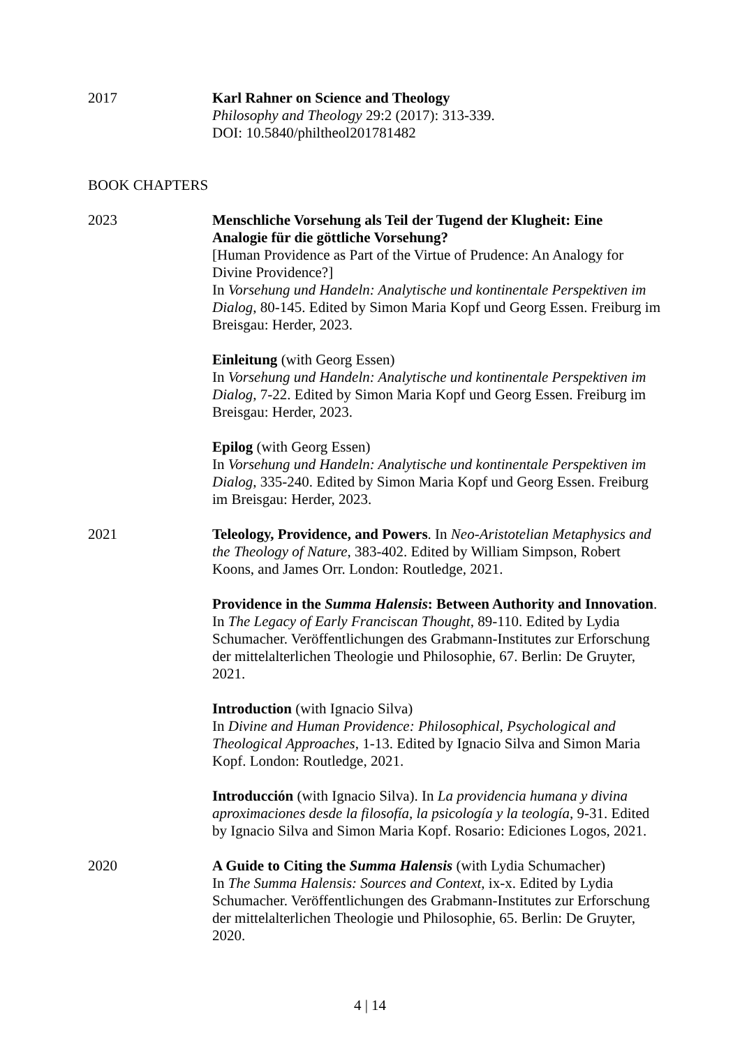2017 Karl Rahner on Science and Theology
Philosophy and Theology 29:2 (2017): 313-339.
DOI: 10.5840/philtheol201781482
BOOK CHAPTERS
2023 Menschliche Vorsehung als Teil der Tugend der Klugheit: Eine Analogie für die göttliche Vorsehung?
[Human Providence as Part of the Virtue of Prudence: An Analogy for Divine Providence?]
In Vorsehung und Handeln: Analytische und kontinentale Perspektiven im Dialog, 80-145. Edited by Simon Maria Kopf und Georg Essen. Freiburg im Breisgau: Herder, 2023.
Einleitung (with Georg Essen)
In Vorsehung und Handeln: Analytische und kontinentale Perspektiven im Dialog, 7-22. Edited by Simon Maria Kopf und Georg Essen. Freiburg im Breisgau: Herder, 2023.
Epilog (with Georg Essen)
In Vorsehung und Handeln: Analytische und kontinentale Perspektiven im Dialog, 335-240. Edited by Simon Maria Kopf und Georg Essen. Freiburg im Breisgau: Herder, 2023.
2021 Teleology, Providence, and Powers. In Neo-Aristotelian Metaphysics and the Theology of Nature, 383-402. Edited by William Simpson, Robert Koons, and James Orr. London: Routledge, 2021.
Providence in the Summa Halensis: Between Authority and Innovation. In The Legacy of Early Franciscan Thought, 89-110. Edited by Lydia Schumacher. Veröffentlichungen des Grabmann-Institutes zur Erforschung der mittelalterlichen Theologie und Philosophie, 67. Berlin: De Gruyter, 2021.
Introduction (with Ignacio Silva)
In Divine and Human Providence: Philosophical, Psychological and Theological Approaches, 1-13. Edited by Ignacio Silva and Simon Maria Kopf. London: Routledge, 2021.
Introducción (with Ignacio Silva). In La providencia humana y divina aproximaciones desde la filosofía, la psicología y la teología, 9-31. Edited by Ignacio Silva and Simon Maria Kopf. Rosario: Ediciones Logos, 2021.
2020 A Guide to Citing the Summa Halensis (with Lydia Schumacher)
In The Summa Halensis: Sources and Context, ix-x. Edited by Lydia Schumacher. Veröffentlichungen des Grabmann-Institutes zur Erforschung der mittelalterlichen Theologie und Philosophie, 65. Berlin: De Gruyter, 2020.
4 | 14